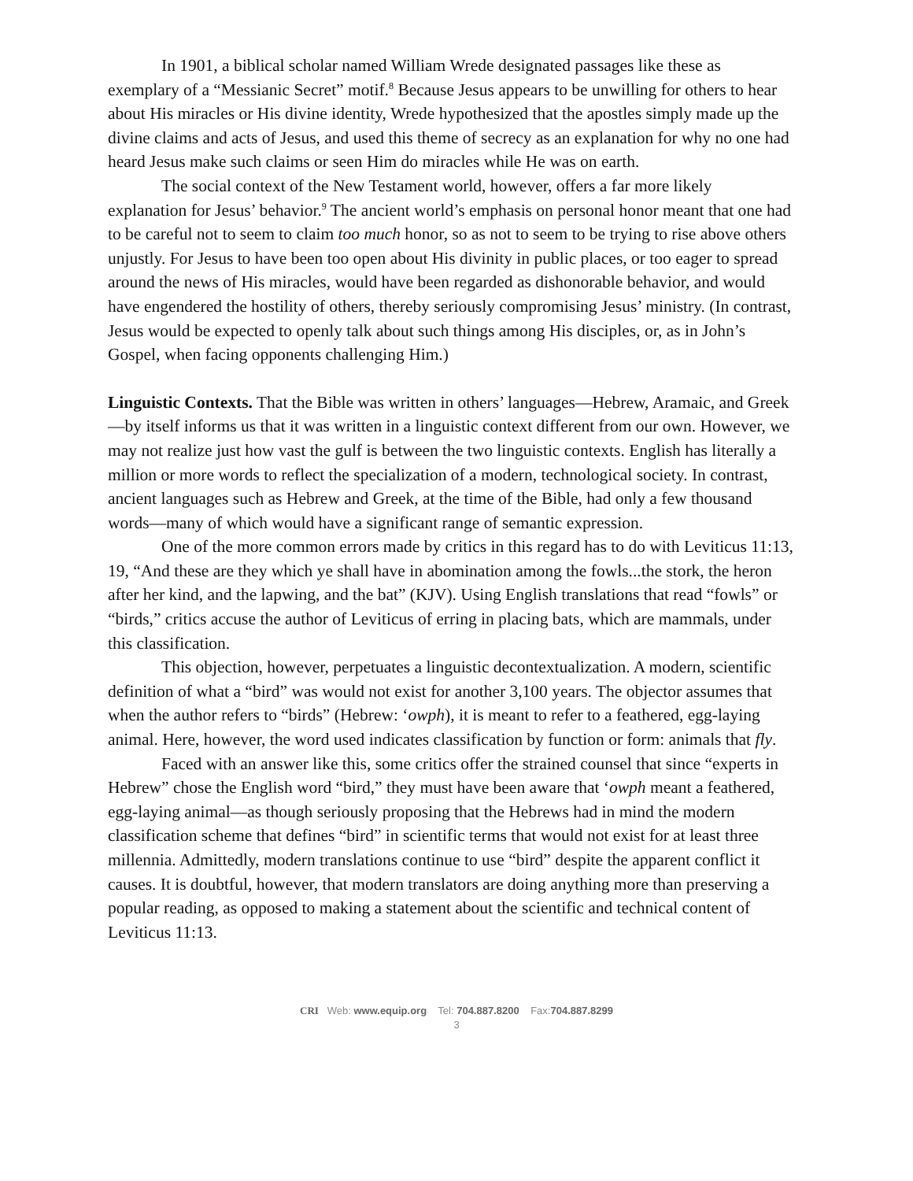In 1901, a biblical scholar named William Wrede designated passages like these as exemplary of a “Messianic Secret” motif.<sup>8</sup> Because Jesus appears to be unwilling for others to hear about His miracles or His divine identity, Wrede hypothesized that the apostles simply made up the divine claims and acts of Jesus, and used this theme of secrecy as an explanation for why no one had heard Jesus make such claims or seen Him do miracles while He was on earth.
The social context of the New Testament world, however, offers a far more likely explanation for Jesus’ behavior.<sup>9</sup> The ancient world’s emphasis on personal honor meant that one had to be careful not to seem to claim too much honor, so as not to seem to be trying to rise above others unjustly. For Jesus to have been too open about His divinity in public places, or too eager to spread around the news of His miracles, would have been regarded as dishonorable behavior, and would have engendered the hostility of others, thereby seriously compromising Jesus’ ministry. (In contrast, Jesus would be expected to openly talk about such things among His disciples, or, as in John’s Gospel, when facing opponents challenging Him.)
Linguistic Contexts. That the Bible was written in others’ languages—Hebrew, Aramaic, and Greek—by itself informs us that it was written in a linguistic context different from our own. However, we may not realize just how vast the gulf is between the two linguistic contexts. English has literally a million or more words to reflect the specialization of a modern, technological society. In contrast, ancient languages such as Hebrew and Greek, at the time of the Bible, had only a few thousand words—many of which would have a significant range of semantic expression.
One of the more common errors made by critics in this regard has to do with Leviticus 11:13, 19, “And these are they which ye shall have in abomination among the fowls...the stork, the heron after her kind, and the lapwing, and the bat” (KJV). Using English translations that read “fowls” or “birds,” critics accuse the author of Leviticus of erring in placing bats, which are mammals, under this classification.
This objection, however, perpetuates a linguistic decontextualization. A modern, scientific definition of what a “bird” was would not exist for another 3,100 years. The objector assumes that when the author refers to “birds” (Hebrew: ‘owph), it is meant to refer to a feathered, egg-laying animal. Here, however, the word used indicates classification by function or form: animals that fly.
Faced with an answer like this, some critics offer the strained counsel that since “experts in Hebrew” chose the English word “bird,” they must have been aware that ‘owph meant a feathered, egg-laying animal—as though seriously proposing that the Hebrews had in mind the modern classification scheme that defines “bird” in scientific terms that would not exist for at least three millennia. Admittedly, modern translations continue to use “bird” despite the apparent conflict it causes. It is doubtful, however, that modern translators are doing anything more than preserving a popular reading, as opposed to making a statement about the scientific and technical content of Leviticus 11:13.
CRI Web: www.equip.org Tel: 704.887.8200 Fax:704.887.8299
3